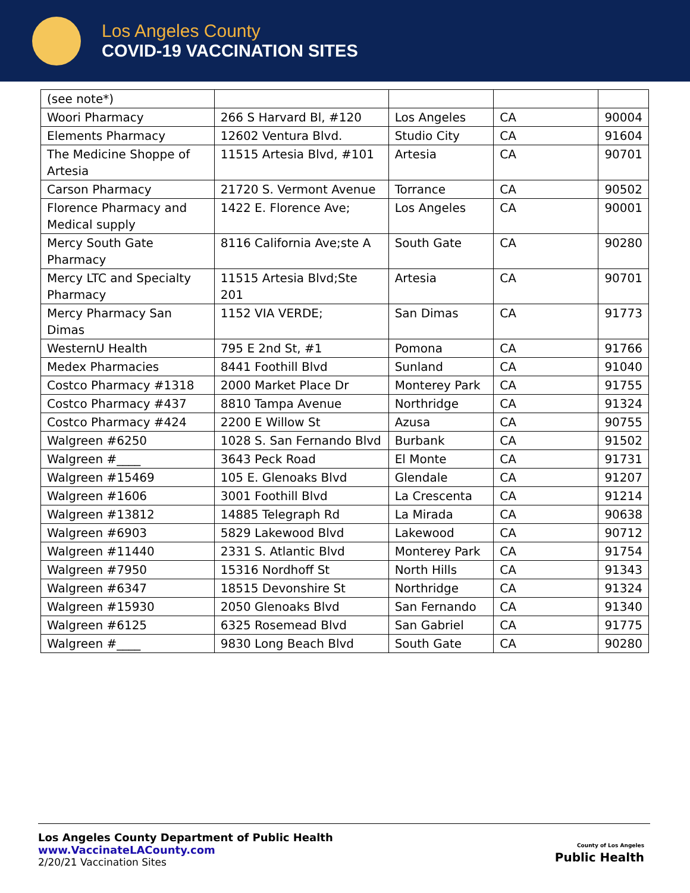Los Angeles County
COVID-19 VACCINATION SITES
| (see note*) | | | | |
| Woori Pharmacy | 266 S Harvard Bl, #120 | Los Angeles | CA | 90004 |
| Elements Pharmacy | 12602 Ventura Blvd. | Studio City | CA | 91604 |
| The Medicine Shoppe of Artesia | 11515 Artesia Blvd, #101 | Artesia | CA | 90701 |
| Carson Pharmacy | 21720 S. Vermont Avenue | Torrance | CA | 90502 |
| Florence Pharmacy and Medical supply | 1422 E. Florence Ave; | Los Angeles | CA | 90001 |
| Mercy South Gate Pharmacy | 8116 California Ave;ste A | South Gate | CA | 90280 |
| Mercy LTC and Specialty Pharmacy | 11515 Artesia Blvd;Ste 201 | Artesia | CA | 90701 |
| Mercy Pharmacy San Dimas | 1152 VIA VERDE; | San Dimas | CA | 91773 |
| WesternU Health | 795 E 2nd St, #1 | Pomona | CA | 91766 |
| Medex Pharmacies | 8441 Foothill Blvd | Sunland | CA | 91040 |
| Costco Pharmacy #1318 | 2000 Market Place Dr | Monterey Park | CA | 91755 |
| Costco Pharmacy #437 | 8810 Tampa Avenue | Northridge | CA | 91324 |
| Costco Pharmacy #424 | 2200 E Willow St | Azusa | CA | 90755 |
| Walgreen #6250 | 1028 S. San Fernando Blvd | Burbank | CA | 91502 |
| Walgreen #____ | 3643 Peck Road | El Monte | CA | 91731 |
| Walgreen #15469 | 105 E. Glenoaks Blvd | Glendale | CA | 91207 |
| Walgreen #1606 | 3001 Foothill Blvd | La Crescenta | CA | 91214 |
| Walgreen #13812 | 14885 Telegraph Rd | La Mirada | CA | 90638 |
| Walgreen #6903 | 5829 Lakewood Blvd | Lakewood | CA | 90712 |
| Walgreen #11440 | 2331 S. Atlantic Blvd | Monterey Park | CA | 91754 |
| Walgreen #7950 | 15316 Nordhoff St | North Hills | CA | 91343 |
| Walgreen #6347 | 18515 Devonshire St | Northridge | CA | 91324 |
| Walgreen #15930 | 2050 Glenoaks Blvd | San Fernando | CA | 91340 |
| Walgreen #6125 | 6325 Rosemead Blvd | San Gabriel | CA | 91775 |
| Walgreen #____ | 9830 Long Beach Blvd | South Gate | CA | 90280 |
Los Angeles County Department of Public Health
www.VaccinateLACounty.com
2/20/21 Vaccination Sites
County of Los Angeles
Public Health